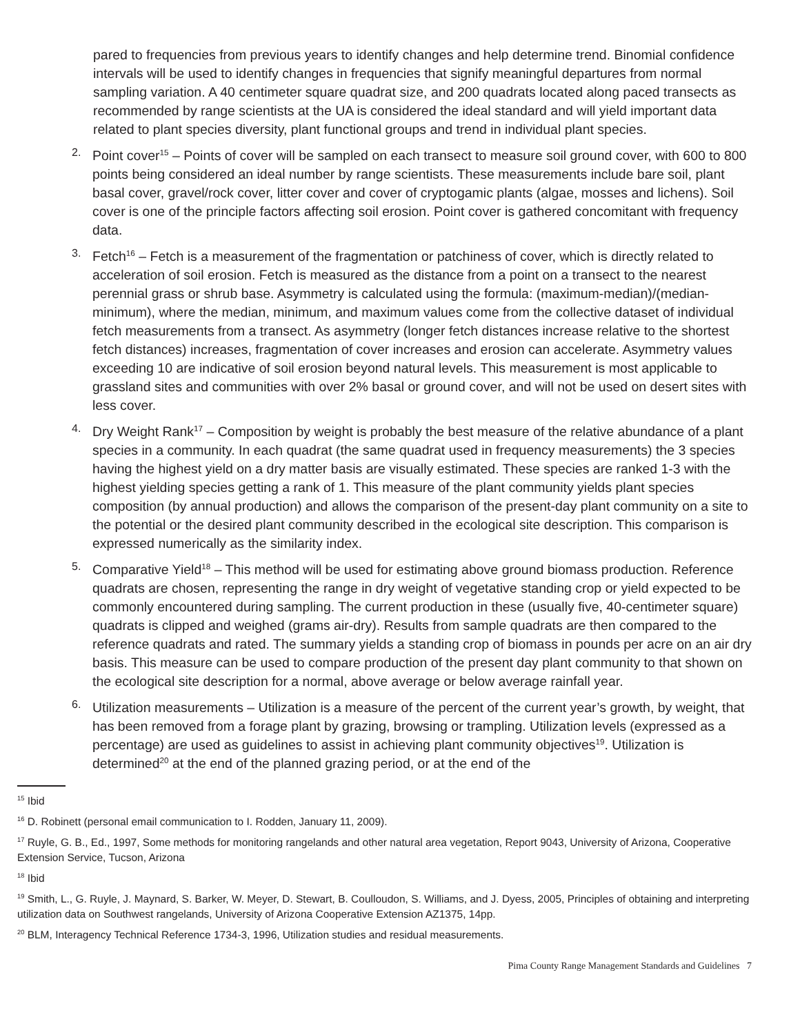pared to frequencies from previous years to identify changes and help determine trend. Binomial confidence intervals will be used to identify changes in frequencies that signify meaningful departures from normal sampling variation. A 40 centimeter square quadrat size, and 200 quadrats located along paced transects as recommended by range scientists at the UA is considered the ideal standard and will yield important data related to plant species diversity, plant functional groups and trend in individual plant species.
2.
Point cover<sup>15</sup> – Points of cover will be sampled on each transect to measure soil ground cover, with 600 to 800 points being considered an ideal number by range scientists. These measurements include bare soil, plant basal cover, gravel/rock cover, litter cover and cover of cryptogamic plants (algae, mosses and lichens). Soil cover is one of the principle factors affecting soil erosion. Point cover is gathered concomitant with frequency data.
3.
Fetch<sup>16</sup> – Fetch is a measurement of the fragmentation or patchiness of cover, which is directly related to acceleration of soil erosion. Fetch is measured as the distance from a point on a transect to the nearest perennial grass or shrub base. Asymmetry is calculated using the formula: (maximum-median)/(median-minimum), where the median, minimum, and maximum values come from the collective dataset of individual fetch measurements from a transect. As asymmetry (longer fetch distances increase relative to the shortest fetch distances) increases, fragmentation of cover increases and erosion can accelerate. Asymmetry values exceeding 10 are indicative of soil erosion beyond natural levels. This measurement is most applicable to grassland sites and communities with over 2% basal or ground cover, and will not be used on desert sites with less cover.
4.
Dry Weight Rank<sup>17</sup> – Composition by weight is probably the best measure of the relative abundance of a plant species in a community. In each quadrat (the same quadrat used in frequency measurements) the 3 species having the highest yield on a dry matter basis are visually estimated. These species are ranked 1-3 with the highest yielding species getting a rank of 1. This measure of the plant community yields plant species composition (by annual production) and allows the comparison of the present-day plant community on a site to the potential or the desired plant community described in the ecological site description. This comparison is expressed numerically as the similarity index.
5.
Comparative Yield<sup>18</sup> – This method will be used for estimating above ground biomass production. Reference quadrats are chosen, representing the range in dry weight of vegetative standing crop or yield expected to be commonly encountered during sampling. The current production in these (usually five, 40-centimeter square) quadrats is clipped and weighed (grams air-dry). Results from sample quadrats are then compared to the reference quadrats and rated. The summary yields a standing crop of biomass in pounds per acre on an air dry basis. This measure can be used to compare production of the present day plant community to that shown on the ecological site description for a normal, above average or below average rainfall year.
6.
Utilization measurements – Utilization is a measure of the percent of the current year’s growth, by weight, that has been removed from a forage plant by grazing, browsing or trampling. Utilization levels (expressed as a percentage) are used as guidelines to assist in achieving plant community objectives<sup>19</sup>. Utilization is determined<sup>20</sup> at the end of the planned grazing period, or at the end of the
<sup>15</sup> Ibid
<sup>16</sup> D. Robinett (personal email communication to I. Rodden, January 11, 2009).
<sup>17</sup> Ruyle, G. B., Ed., 1997, Some methods for monitoring rangelands and other natural area vegetation, Report 9043, University of Arizona, Cooperative Extension Service, Tucson, Arizona
<sup>18</sup> Ibid
<sup>19</sup> Smith, L., G. Ruyle, J. Maynard, S. Barker, W. Meyer, D. Stewart, B. Coulloudon, S. Williams, and J. Dyess, 2005, Principles of obtaining and interpreting utilization data on Southwest rangelands, University of Arizona Cooperative Extension AZ1375, 14pp.
<sup>20</sup> BLM, Interagency Technical Reference 1734-3, 1996, Utilization studies and residual measurements.
Pima County Range Management Standards and Guidelines 7